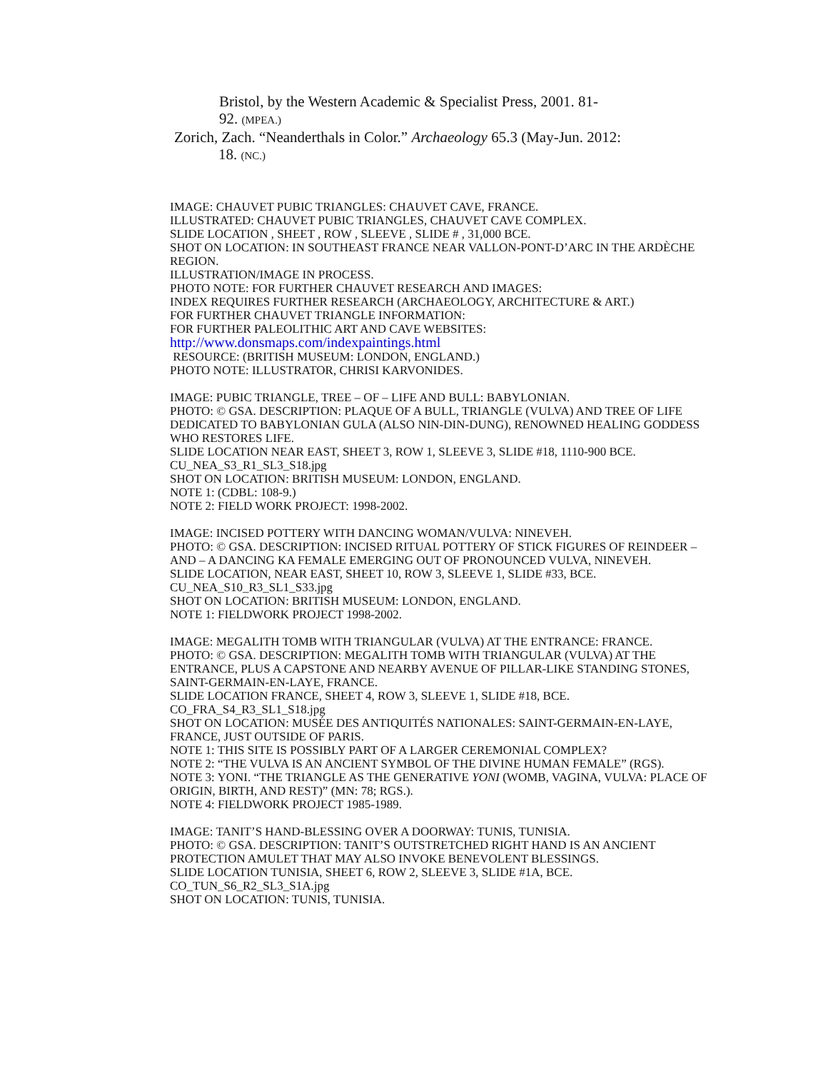Bristol, by the Western Academic & Specialist Press, 2001. 81-
92. (MPEA.)
Zorich, Zach. “Neanderthals in Color.” Archaeology 65.3 (May-Jun. 2012:
18. (NC.)
IMAGE: CHAUVET PUBIC TRIANGLES: CHAUVET CAVE, FRANCE.
ILLUSTRATED: CHAUVET PUBIC TRIANGLES, CHAUVET CAVE COMPLEX.
SLIDE LOCATION , SHEET , ROW , SLEEVE , SLIDE # , 31,000 BCE.
SHOT ON LOCATION: IN SOUTHEAST FRANCE NEAR VALLON-PONT-D’ARC IN THE ARDÈCHE REGION.
ILLUSTRATION/IMAGE IN PROCESS.
PHOTO NOTE: FOR FURTHER CHAUVET RESEARCH AND IMAGES:
INDEX REQUIRES FURTHER RESEARCH (ARCHAEOLOGY, ARCHITECTURE & ART.)
FOR FURTHER CHAUVET TRIANGLE INFORMATION:
FOR FURTHER PALEOLITHIC ART AND CAVE WEBSITES:
http://www.donsmaps.com/indexpaintings.html
RESOURCE: (BRITISH MUSEUM: LONDON, ENGLAND.)
PHOTO NOTE: ILLUSTRATOR, CHRISI KARVONIDES.
IMAGE: PUBIC TRIANGLE, TREE – OF – LIFE AND BULL: BABYLONIAN.
PHOTO: © GSA. DESCRIPTION: PLAQUE OF A BULL, TRIANGLE (VULVA) AND TREE OF LIFE DEDICATED TO BABYLONIAN GULA (ALSO NIN-DIN-DUNG), RENOWNED HEALING GODDESS WHO RESTORES LIFE.
SLIDE LOCATION NEAR EAST, SHEET 3, ROW 1, SLEEVE 3, SLIDE #18, 1110-900 BCE.
CU_NEA_S3_R1_SL3_S18.jpg
SHOT ON LOCATION: BRITISH MUSEUM: LONDON, ENGLAND.
NOTE 1: (CDBL: 108-9.)
NOTE 2: FIELD WORK PROJECT: 1998-2002.
IMAGE: INCISED POTTERY WITH DANCING WOMAN/VULVA: NINEVEH.
PHOTO: © GSA. DESCRIPTION: INCISED RITUAL POTTERY OF STICK FIGURES OF REINDEER – AND – A DANCING KA FEMALE EMERGING OUT OF PRONOUNCED VULVA, NINEVEH.
SLIDE LOCATION, NEAR EAST, SHEET 10, ROW 3, SLEEVE 1, SLIDE #33, BCE.
CU_NEA_S10_R3_SL1_S33.jpg
SHOT ON LOCATION: BRITISH MUSEUM: LONDON, ENGLAND.
NOTE 1: FIELDWORK PROJECT 1998-2002.
IMAGE: MEGALITH TOMB WITH TRIANGULAR (VULVA) AT THE ENTRANCE: FRANCE.
PHOTO: © GSA. DESCRIPTION: MEGALITH TOMB WITH TRIANGULAR (VULVA) AT THE ENTRANCE, PLUS A CAPSTONE AND NEARBY AVENUE OF PILLAR-LIKE STANDING STONES, SAINT-GERMAIN-EN-LAYE, FRANCE.
SLIDE LOCATION FRANCE, SHEET 4, ROW 3, SLEEVE 1, SLIDE #18, BCE.
CO_FRA_S4_R3_SL1_S18.jpg
SHOT ON LOCATION: MUSÉE DES ANTIQUITÉS NATIONALES: SAINT-GERMAIN-EN-LAYE, FRANCE, JUST OUTSIDE OF PARIS.
NOTE 1: THIS SITE IS POSSIBLY PART OF A LARGER CEREMONIAL COMPLEX?
NOTE 2: “THE VULVA IS AN ANCIENT SYMBOL OF THE DIVINE HUMAN FEMALE” (RGS).
NOTE 3: YONI. “THE TRIANGLE AS THE GENERATIVE YONI (WOMB, VAGINA, VULVA: PLACE OF ORIGIN, BIRTH, AND REST)” (MN: 78; RGS.).
NOTE 4: FIELDWORK PROJECT 1985-1989.
IMAGE: TANIT’S HAND-BLESSING OVER A DOORWAY: TUNIS, TUNISIA.
PHOTO: © GSA. DESCRIPTION: TANIT’S OUTSTRETCHED RIGHT HAND IS AN ANCIENT PROTECTION AMULET THAT MAY ALSO INVOKE BENEVOLENT BLESSINGS.
SLIDE LOCATION TUNISIA, SHEET 6, ROW 2, SLEEVE 3, SLIDE #1A, BCE.
CO_TUN_S6_R2_SL3_S1A.jpg
SHOT ON LOCATION: TUNIS, TUNISIA.